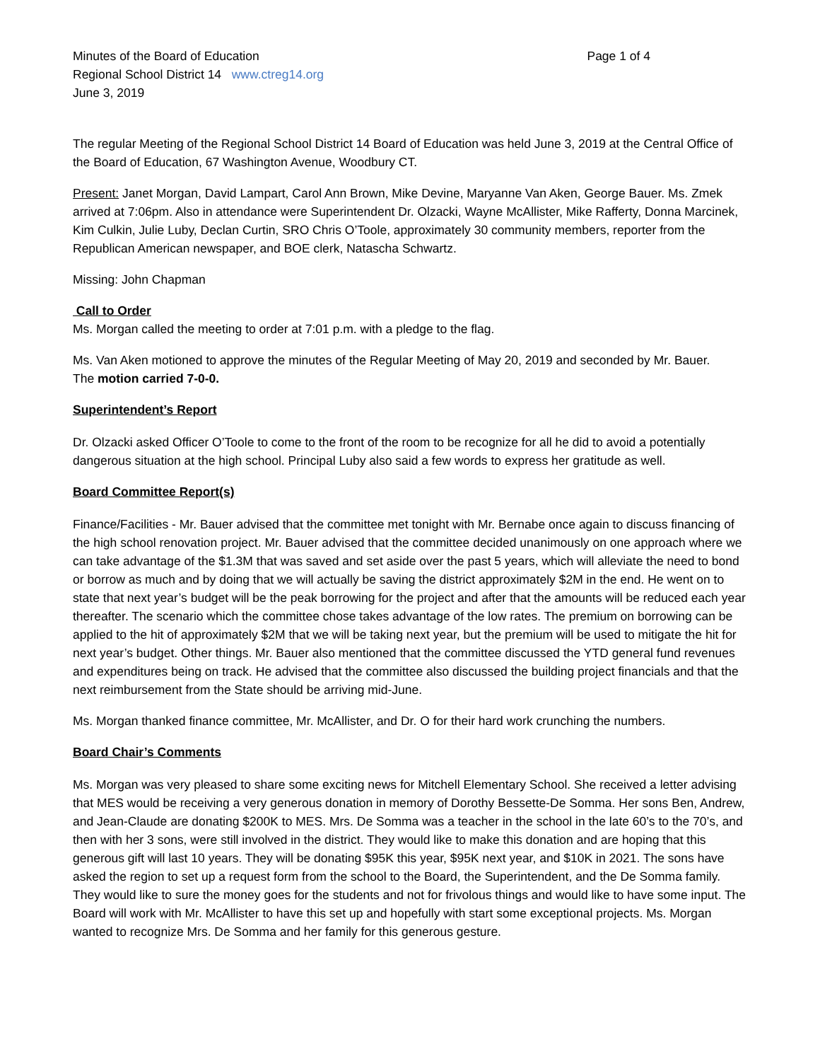Minutes of the Board of Education Page 1 of 4
Regional School District 14 www.ctreg14.org
June 3, 2019
The regular Meeting of the Regional School District 14 Board of Education was held June 3, 2019 at the Central Office of the Board of Education, 67 Washington Avenue, Woodbury CT.
Present: Janet Morgan, David Lampart, Carol Ann Brown, Mike Devine, Maryanne Van Aken, George Bauer. Ms. Zmek arrived at 7:06pm. Also in attendance were Superintendent Dr. Olzacki, Wayne McAllister, Mike Rafferty, Donna Marcinek, Kim Culkin, Julie Luby, Declan Curtin, SRO Chris O’Toole, approximately 30 community members, reporter from the Republican American newspaper, and BOE clerk, Natascha Schwartz.
Missing: John Chapman
Call to Order
Ms. Morgan called the meeting to order at 7:01 p.m. with a pledge to the flag.
Ms. Van Aken motioned to approve the minutes of the Regular Meeting of May 20, 2019 and seconded by Mr. Bauer.
The motion carried 7-0-0.
Superintendent’s Report
Dr. Olzacki asked Officer O’Toole to come to the front of the room to be recognize for all he did to avoid a potentially dangerous situation at the high school. Principal Luby also said a few words to express her gratitude as well.
Board Committee Report(s)
Finance/Facilities - Mr. Bauer advised that the committee met tonight with Mr. Bernabe once again to discuss financing of the high school renovation project. Mr. Bauer advised that the committee decided unanimously on one approach where we can take advantage of the $1.3M that was saved and set aside over the past 5 years, which will alleviate the need to bond or borrow as much and by doing that we will actually be saving the district approximately $2M in the end. He went on to state that next year’s budget will be the peak borrowing for the project and after that the amounts will be reduced each year thereafter. The scenario which the committee chose takes advantage of the low rates. The premium on borrowing can be applied to the hit of approximately $2M that we will be taking next year, but the premium will be used to mitigate the hit for next year’s budget. Other things. Mr. Bauer also mentioned that the committee discussed the YTD general fund revenues and expenditures being on track. He advised that the committee also discussed the building project financials and that the next reimbursement from the State should be arriving mid-June.
Ms. Morgan thanked finance committee, Mr. McAllister, and Dr. O for their hard work crunching the numbers.
Board Chair’s Comments
Ms. Morgan was very pleased to share some exciting news for Mitchell Elementary School. She received a letter advising that MES would be receiving a very generous donation in memory of Dorothy Bessette-De Somma. Her sons Ben, Andrew, and Jean-Claude are donating $200K to MES. Mrs. De Somma was a teacher in the school in the late 60’s to the 70’s, and then with her 3 sons, were still involved in the district. They would like to make this donation and are hoping that this generous gift will last 10 years. They will be donating $95K this year, $95K next year, and $10K in 2021. The sons have asked the region to set up a request form from the school to the Board, the Superintendent, and the De Somma family. They would like to sure the money goes for the students and not for frivolous things and would like to have some input. The Board will work with Mr. McAllister to have this set up and hopefully with start some exceptional projects. Ms. Morgan wanted to recognize Mrs. De Somma and her family for this generous gesture.